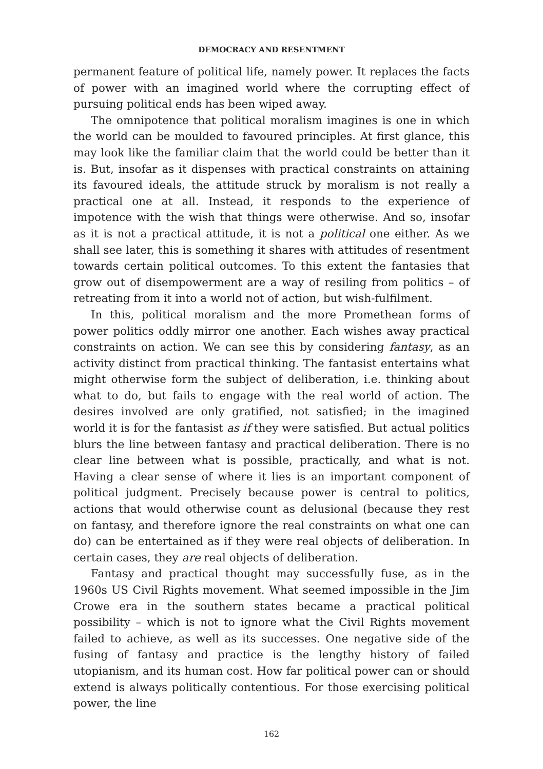DEMOCRACY AND RESENTMENT
permanent feature of political life, namely power. It replaces the facts of power with an imagined world where the corrupting effect of pursuing political ends has been wiped away.
The omnipotence that political moralism imagines is one in which the world can be moulded to favoured principles. At first glance, this may look like the familiar claim that the world could be better than it is. But, insofar as it dispenses with practical constraints on attaining its favoured ideals, the attitude struck by moralism is not really a practical one at all. Instead, it responds to the experience of impotence with the wish that things were otherwise. And so, insofar as it is not a practical attitude, it is not a political one either. As we shall see later, this is something it shares with attitudes of resentment towards certain political outcomes. To this extent the fantasies that grow out of disempowerment are a way of resiling from politics – of retreating from it into a world not of action, but wish-fulfilment.
In this, political moralism and the more Promethean forms of power politics oddly mirror one another. Each wishes away practical constraints on action. We can see this by considering fantasy, as an activity distinct from practical thinking. The fantasist entertains what might otherwise form the subject of deliberation, i.e. thinking about what to do, but fails to engage with the real world of action. The desires involved are only gratified, not satisfied; in the imagined world it is for the fantasist as if they were satisfied. But actual politics blurs the line between fantasy and practical deliberation. There is no clear line between what is possible, practically, and what is not. Having a clear sense of where it lies is an important component of political judgment. Precisely because power is central to politics, actions that would otherwise count as delusional (because they rest on fantasy, and therefore ignore the real constraints on what one can do) can be entertained as if they were real objects of deliberation. In certain cases, they are real objects of deliberation.
Fantasy and practical thought may successfully fuse, as in the 1960s US Civil Rights movement. What seemed impossible in the Jim Crowe era in the southern states became a practical political possibility – which is not to ignore what the Civil Rights movement failed to achieve, as well as its successes. One negative side of the fusing of fantasy and practice is the lengthy history of failed utopianism, and its human cost. How far political power can or should extend is always politically contentious. For those exercising political power, the line
162